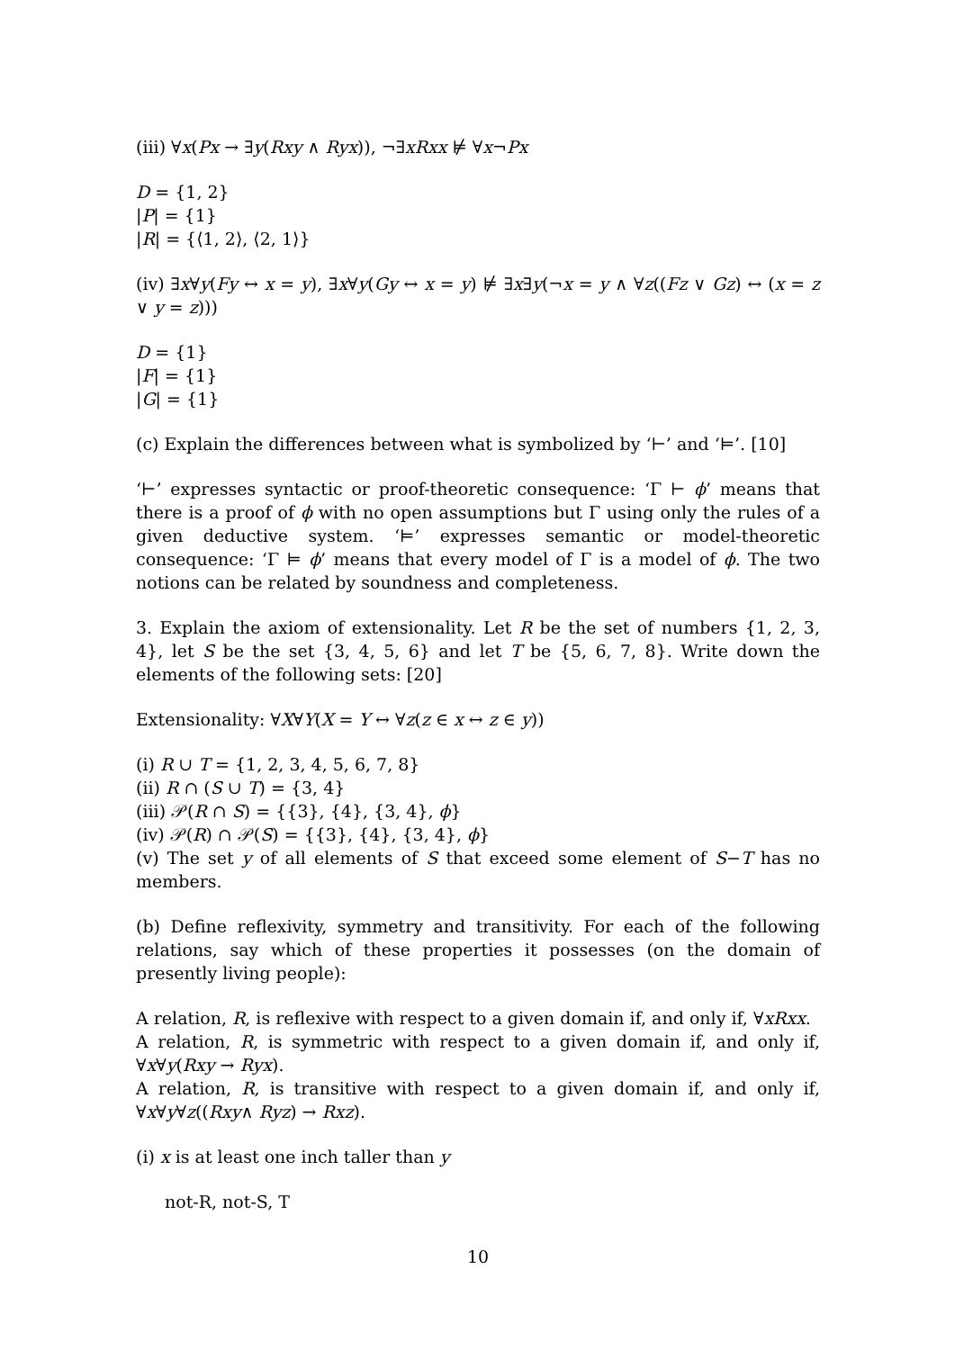(iii) ∀x(Px → ∃y(Rxy ∧ Ryx)), ¬∃xRxx ⊭ ∀x¬Px
D = {1, 2}
|P| = {1}
|R| = {⟨1, 2⟩, ⟨2, 1⟩}
(iv) ∃x∀y(Fy ↔ x = y), ∃x∀y(Gy ↔ x = y) ⊭ ∃x∃y(¬x = y ∧ ∀z((Fz ∨ Gz) ↔ (x = z ∨ y = z)))
D = {1}
|F| = {1}
|G| = {1}
(c) Explain the differences between what is symbolized by ‘⊢’ and ‘⊨’. [10]
‘⊢’ expresses syntactic or proof-theoretic consequence: ‘Γ ⊢ ϕ’ means that there is a proof of ϕ with no open assumptions but Γ using only the rules of a given deductive system. ‘⊨’ expresses semantic or model-theoretic consequence: ‘Γ ⊨ ϕ’ means that every model of Γ is a model of ϕ. The two notions can be related by soundness and completeness.
3. Explain the axiom of extensionality. Let R be the set of numbers {1, 2, 3, 4}, let S be the set {3, 4, 5, 6} and let T be {5, 6, 7, 8}. Write down the elements of the following sets: [20]
Extensionality: ∀X∀Y(X = Y ↔ ∀z(z ∈ x ↔ z ∈ y))
(i) R ∪ T = {1, 2, 3, 4, 5, 6, 7, 8}
(ii) R ∩ (S ∪ T) = {3, 4}
(iii) 𝒫(R ∩ S) = {{3}, {4}, {3, 4}, ϕ}
(iv) 𝒫(R) ∩ 𝒫(S) = {{3}, {4}, {3, 4}, ϕ}
(v) The set y of all elements of S that exceed some element of S−T has no members.
(b) Define reflexivity, symmetry and transitivity. For each of the following relations, say which of these properties it possesses (on the domain of presently living people):
A relation, R, is reflexive with respect to a given domain if, and only if, ∀xRxx.
A relation, R, is symmetric with respect to a given domain if, and only if, ∀x∀y(Rxy → Ryx).
A relation, R, is transitive with respect to a given domain if, and only if, ∀x∀y∀z((Rxy∧ Ryz) → Rxz).
(i) x is at least one inch taller than y
not-R, not-S, T
10